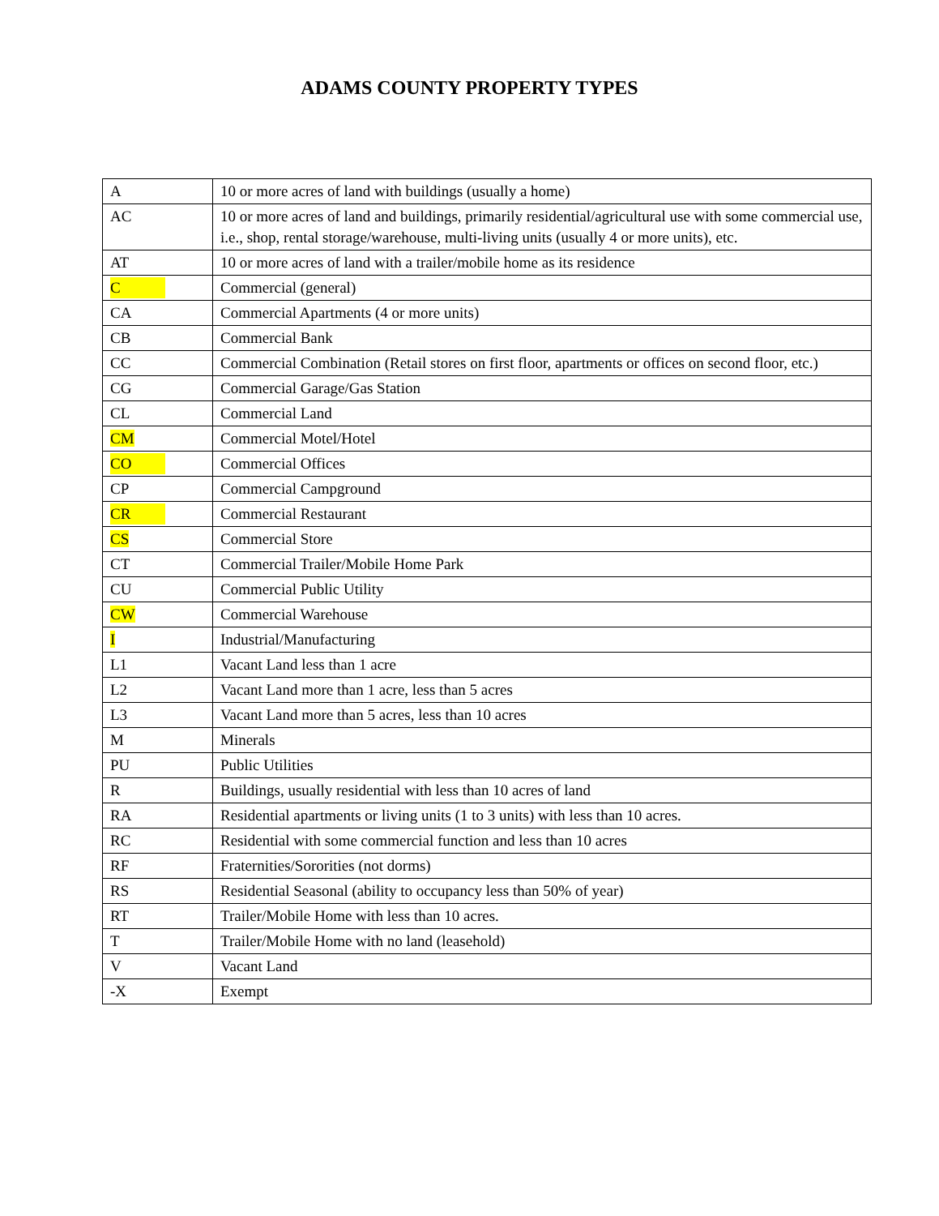ADAMS COUNTY PROPERTY TYPES
| A | 10 or more acres of land with buildings (usually a home) |
| AC | 10 or more acres of land and buildings, primarily residential/agricultural use with some commercial use, i.e., shop, rental storage/warehouse, multi-living units (usually 4 or more units), etc. |
| AT | 10 or more acres of land with a trailer/mobile home as its residence |
| C | Commercial (general) |
| CA | Commercial Apartments (4 or more units) |
| CB | Commercial Bank |
| CC | Commercial Combination (Retail stores on first floor, apartments or offices on second floor, etc.) |
| CG | Commercial Garage/Gas Station |
| CL | Commercial Land |
| CM | Commercial Motel/Hotel |
| CO | Commercial Offices |
| CP | Commercial Campground |
| CR | Commercial Restaurant |
| CS | Commercial Store |
| CT | Commercial Trailer/Mobile Home Park |
| CU | Commercial Public Utility |
| CW | Commercial Warehouse |
| I | Industrial/Manufacturing |
| L1 | Vacant Land less than 1 acre |
| L2 | Vacant Land more than 1 acre, less than 5 acres |
| L3 | Vacant Land more than 5 acres, less than 10 acres |
| M | Minerals |
| PU | Public Utilities |
| R | Buildings, usually residential with less than 10 acres of land |
| RA | Residential apartments or living units (1 to 3 units) with less than 10 acres. |
| RC | Residential with some commercial function and less than 10 acres |
| RF | Fraternities/Sororities (not dorms) |
| RS | Residential Seasonal (ability to occupancy less than 50% of year) |
| RT | Trailer/Mobile Home with less than 10 acres. |
| T | Trailer/Mobile Home with no land (leasehold) |
| V | Vacant Land |
| -X | Exempt |